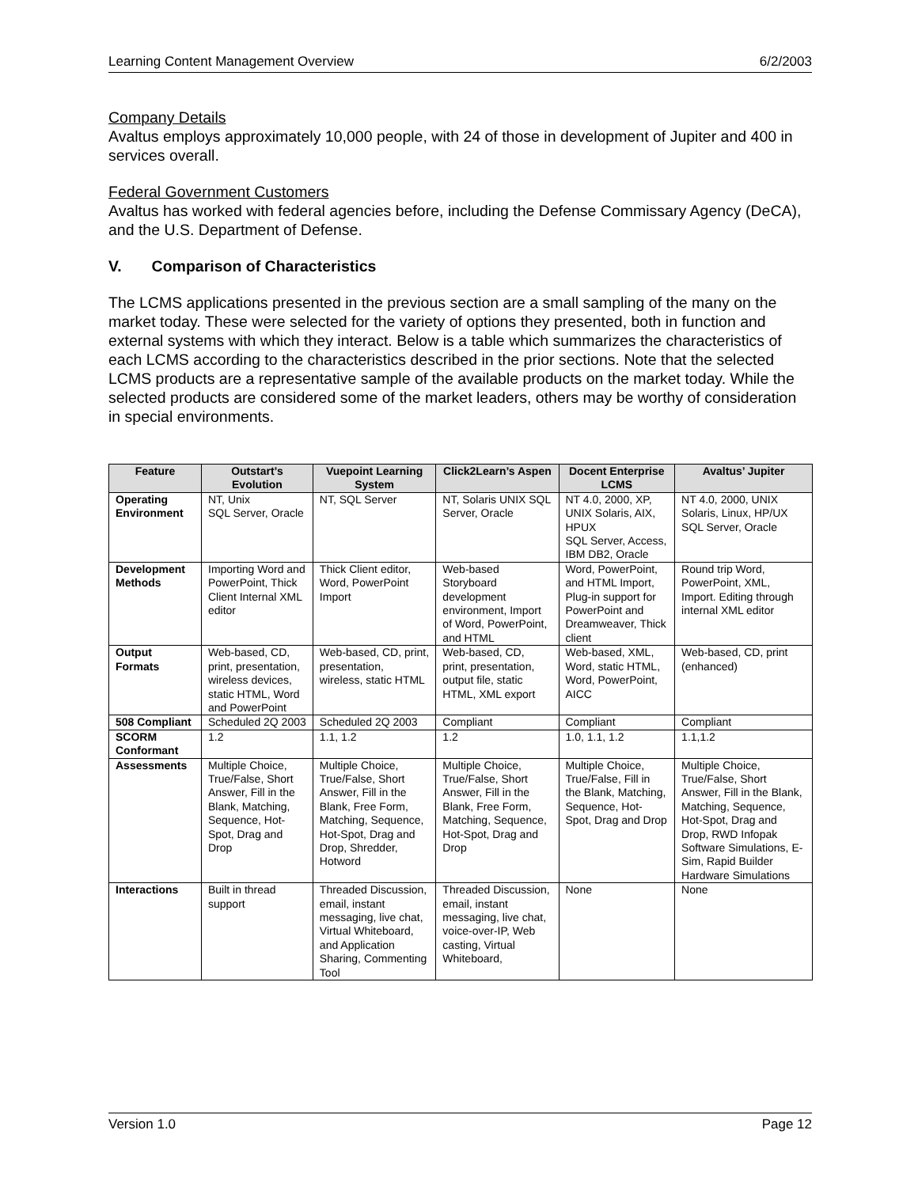Learning Content Management Overview 6/2/2003
Company Details
Avaltus employs approximately 10,000 people, with 24 of those in development of Jupiter and 400 in services overall.
Federal Government Customers
Avaltus has worked with federal agencies before, including the Defense Commissary Agency (DeCA), and the U.S. Department of Defense.
V. Comparison of Characteristics
The LCMS applications presented in the previous section are a small sampling of the many on the market today. These were selected for the variety of options they presented, both in function and external systems with which they interact. Below is a table which summarizes the characteristics of each LCMS according to the characteristics described in the prior sections. Note that the selected LCMS products are a representative sample of the available products on the market today. While the selected products are considered some of the market leaders, others may be worthy of consideration in special environments.
| Feature | Outstart’s Evolution | Vuepoint Learning System | Click2Learn’s Aspen | Docent Enterprise LCMS | Avaltus’ Jupiter |
| --- | --- | --- | --- | --- | --- |
| Operating Environment | NT, Unix SQL Server, Oracle | NT, SQL Server | NT, Solaris UNIX SQL Server, Oracle | NT 4.0, 2000, XP, UNIX Solaris, AIX, HPUX SQL Server, Access, IBM DB2, Oracle | NT 4.0, 2000, UNIX Solaris, Linux, HP/UX SQL Server, Oracle |
| Development Methods | Importing Word and PowerPoint, Thick Client Internal XML editor | Thick Client editor, Word, PowerPoint Import | Web-based Storyboard development environment, Import of Word, PowerPoint, and HTML | Word, PowerPoint, and HTML Import, Plug-in support for PowerPoint and Dreamweaver, Thick client | Round trip Word, PowerPoint, XML, Import. Editing through internal XML editor |
| Output Formats | Web-based, CD, print, presentation, wireless devices, static HTML, Word and PowerPoint | Web-based, CD, print, presentation, wireless, static HTML | Web-based, CD, print, presentation, output file, static HTML, XML export | Web-based, XML, Word, static HTML, Word, PowerPoint, AICC | Web-based, CD, print (enhanced) |
| 508 Compliant | Scheduled 2Q 2003 | Scheduled 2Q 2003 | Compliant | Compliant | Compliant |
| SCORM Conformant | 1.2 | 1.1, 1.2 | 1.2 | 1.0, 1.1, 1.2 | 1.1,1.2 |
| Assessments | Multiple Choice, True/False, Short Answer, Fill in the Blank, Matching, Sequence, Hot-Spot, Drag and Drop | Multiple Choice, True/False, Short Answer, Fill in the Blank, Free Form, Matching, Sequence, Hot-Spot, Drag and Drop, Shredder, Hotword | Multiple Choice, True/False, Short Answer, Fill in the Blank, Free Form, Matching, Sequence, Hot-Spot, Drag and Drop | Multiple Choice, True/False, Fill in the Blank, Matching, Sequence, Hot-Spot, Drag and Drop | Multiple Choice, True/False, Short Answer, Fill in the Blank, Matching, Sequence, Hot-Spot, Drag and Drop, RWD Infopak Software Simulations, E-Sim, Rapid Builder Hardware Simulations |
| Interactions | Built in thread support | Threaded Discussion, email, instant messaging, live chat, Virtual Whiteboard, and Application Sharing, Commenting Tool | Threaded Discussion, email, instant messaging, live chat, voice-over-IP, Web casting, Virtual Whiteboard, | None | None |
Version 1.0 Page 12